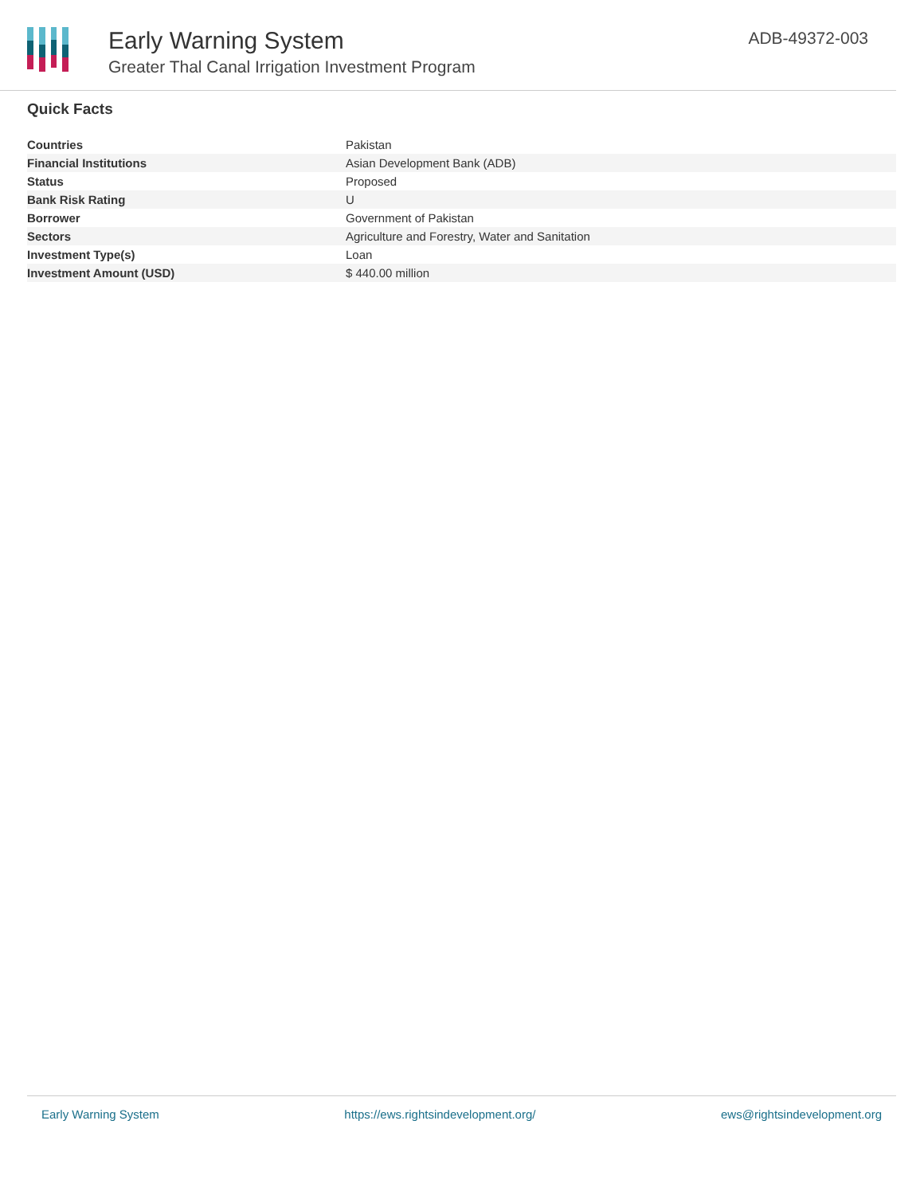Early Warning System
Greater Thal Canal Irrigation Investment Program
ADB-49372-003
Quick Facts
| Countries | Pakistan |
| Financial Institutions | Asian Development Bank (ADB) |
| Status | Proposed |
| Bank Risk Rating | U |
| Borrower | Government of Pakistan |
| Sectors | Agriculture and Forestry, Water and Sanitation |
| Investment Type(s) | Loan |
| Investment Amount (USD) | $ 440.00 million |
Early Warning System https://ews.rightsindevelopment.org/ ews@rightsindevelopment.org